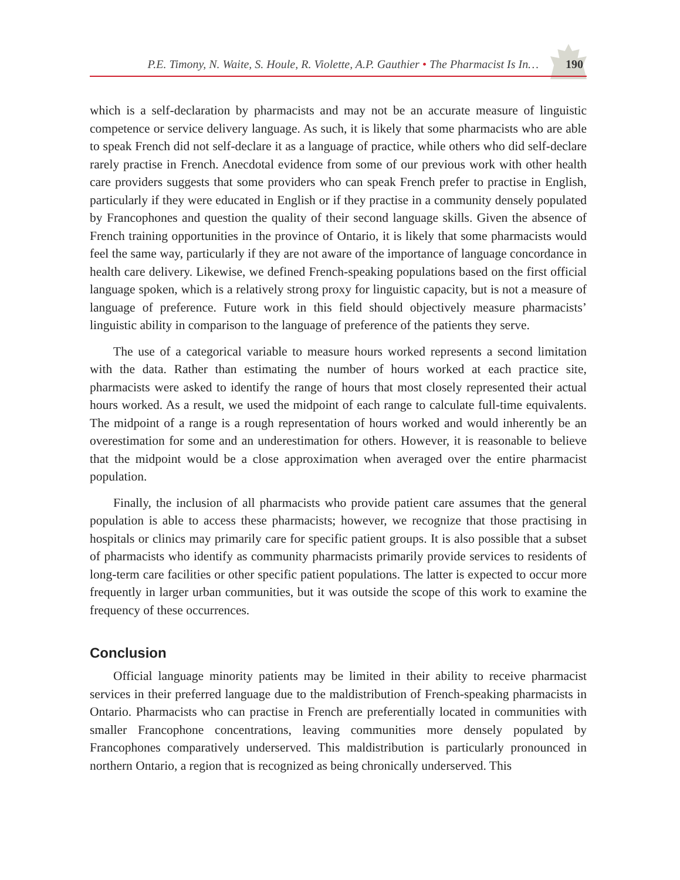P.E. Timony, N. Waite, S. Houle, R. Violette, A.P. Gauthier • The Pharmacist Is In… 190
which is a self-declaration by pharmacists and may not be an accurate measure of linguistic competence or service delivery language. As such, it is likely that some pharmacists who are able to speak French did not self-declare it as a language of practice, while others who did self-declare rarely practise in French. Anecdotal evidence from some of our previous work with other health care providers suggests that some providers who can speak French prefer to practise in English, particularly if they were educated in English or if they practise in a community densely populated by Francophones and question the quality of their second language skills. Given the absence of French training opportunities in the province of Ontario, it is likely that some pharmacists would feel the same way, particularly if they are not aware of the importance of language concordance in health care delivery. Likewise, we defined French-speaking populations based on the first official language spoken, which is a relatively strong proxy for linguistic capacity, but is not a measure of language of preference. Future work in this field should objectively measure pharmacists’ linguistic ability in comparison to the language of preference of the patients they serve.
The use of a categorical variable to measure hours worked represents a second limitation with the data. Rather than estimating the number of hours worked at each practice site, pharmacists were asked to identify the range of hours that most closely represented their actual hours worked. As a result, we used the midpoint of each range to calculate full-time equivalents. The midpoint of a range is a rough representation of hours worked and would inherently be an overestimation for some and an underestimation for others. However, it is reasonable to believe that the midpoint would be a close approximation when averaged over the entire pharmacist population.
Finally, the inclusion of all pharmacists who provide patient care assumes that the general population is able to access these pharmacists; however, we recognize that those practising in hospitals or clinics may primarily care for specific patient groups. It is also possible that a subset of pharmacists who identify as community pharmacists primarily provide services to residents of long-term care facilities or other specific patient populations. The latter is expected to occur more frequently in larger urban communities, but it was outside the scope of this work to examine the frequency of these occurrences.
Conclusion
Official language minority patients may be limited in their ability to receive pharmacist services in their preferred language due to the maldistribution of French-speaking pharmacists in Ontario. Pharmacists who can practise in French are preferentially located in communities with smaller Francophone concentrations, leaving communities more densely populated by Francophones comparatively underserved. This maldistribution is particularly pronounced in northern Ontario, a region that is recognized as being chronically underserved. This